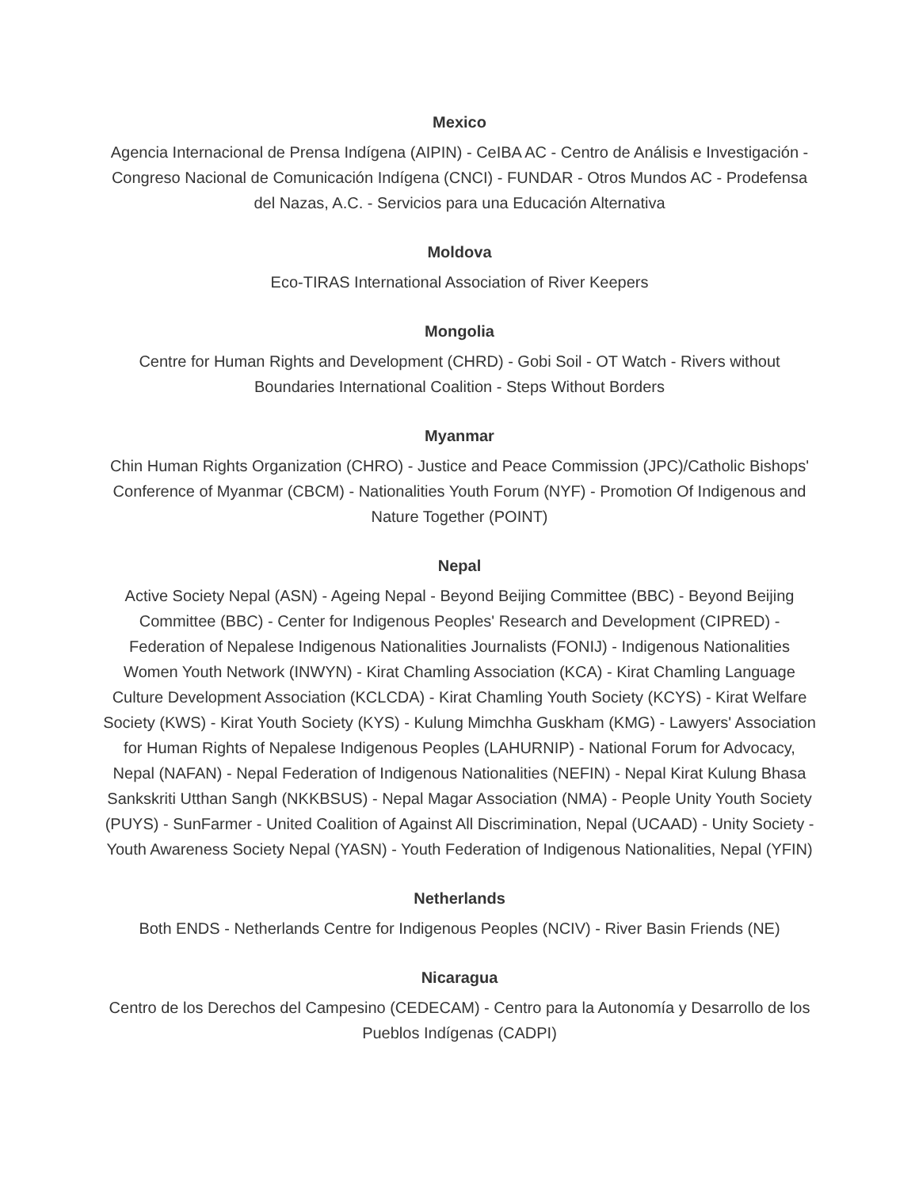Mexico
Agencia Internacional de Prensa Indígena (AIPIN) - CeIBA AC - Centro de Análisis e Investigación - Congreso Nacional de Comunicación Indígena (CNCI) - FUNDAR - Otros Mundos AC - Prodefensa del Nazas, A.C. - Servicios para una Educación Alternativa
Moldova
Eco-TIRAS International Association of River Keepers
Mongolia
Centre for Human Rights and Development (CHRD) - Gobi Soil - OT Watch - Rivers without Boundaries International Coalition - Steps Without Borders
Myanmar
Chin Human Rights Organization (CHRO) - Justice and Peace Commission (JPC)/Catholic Bishops' Conference of Myanmar (CBCM) - Nationalities Youth Forum (NYF) - Promotion Of Indigenous and Nature Together (POINT)
Nepal
Active Society Nepal (ASN) - Ageing Nepal - Beyond Beijing Committee (BBC) - Beyond Beijing Committee (BBC) - Center for Indigenous Peoples' Research and Development (CIPRED) - Federation of Nepalese Indigenous Nationalities Journalists (FONIJ) - Indigenous Nationalities Women Youth Network (INWYN) - Kirat Chamling Association (KCA) - Kirat Chamling Language Culture Development Association (KCLCDA) - Kirat Chamling Youth Society (KCYS) - Kirat Welfare Society (KWS) - Kirat Youth Society (KYS) - Kulung Mimchha Guskham (KMG) - Lawyers' Association for Human Rights of Nepalese Indigenous Peoples (LAHURNIP) - National Forum for Advocacy, Nepal (NAFAN) - Nepal Federation of Indigenous Nationalities (NEFIN) - Nepal Kirat Kulung Bhasa Sankskriti Utthan Sangh (NKKBSUS) - Nepal Magar Association (NMA) - People Unity Youth Society (PUYS) - SunFarmer - United Coalition of Against All Discrimination, Nepal (UCAAD) - Unity Society - Youth Awareness Society Nepal (YASN) - Youth Federation of Indigenous Nationalities, Nepal (YFIN)
Netherlands
Both ENDS - Netherlands Centre for Indigenous Peoples (NCIV) - River Basin Friends (NE)
Nicaragua
Centro de los Derechos del Campesino (CEDECAM) - Centro para la Autonomía y Desarrollo de los Pueblos Indígenas (CADPI)